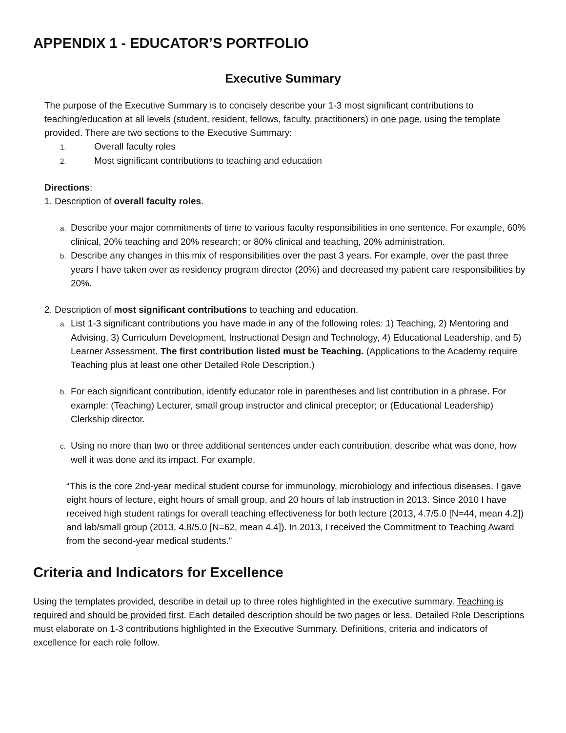APPENDIX 1 - EDUCATOR’S PORTFOLIO
Executive Summary
The purpose of the Executive Summary is to concisely describe your 1-3 most significant contributions to teaching/education at all levels (student, resident, fellows, faculty, practitioners) in one page, using the template provided. There are two sections to the Executive Summary:
1. Overall faculty roles
2. Most significant contributions to teaching and education
Directions:
1. Description of overall faculty roles.
a. Describe your major commitments of time to various faculty responsibilities in one sentence. For example, 60% clinical, 20% teaching and 20% research; or 80% clinical and teaching, 20% administration.
b. Describe any changes in this mix of responsibilities over the past 3 years. For example, over the past three years I have taken over as residency program director (20%) and decreased my patient care responsibilities by 20%.
2. Description of most significant contributions to teaching and education.
a. List 1-3 significant contributions you have made in any of the following roles: 1) Teaching, 2) Mentoring and Advising, 3) Curriculum Development, Instructional Design and Technology, 4) Educational Leadership, and 5) Learner Assessment. The first contribution listed must be Teaching. (Applications to the Academy require Teaching plus at least one other Detailed Role Description.)
b. For each significant contribution, identify educator role in parentheses and list contribution in a phrase. For example: (Teaching) Lecturer, small group instructor and clinical preceptor; or (Educational Leadership) Clerkship director.
c. Using no more than two or three additional sentences under each contribution, describe what was done, how well it was done and its impact. For example,
“This is the core 2nd-year medical student course for immunology, microbiology and infectious diseases. I gave eight hours of lecture, eight hours of small group, and 20 hours of lab instruction in 2013. Since 2010 I have received high student ratings for overall teaching effectiveness for both lecture (2013, 4.7/5.0 [N=44, mean 4.2]) and lab/small group (2013, 4.8/5.0 [N=62, mean 4.4]). In 2013, I received the Commitment to Teaching Award from the second-year medical students.”
Criteria and Indicators for Excellence
Using the templates provided, describe in detail up to three roles highlighted in the executive summary. Teaching is required and should be provided first. Each detailed description should be two pages or less. Detailed Role Descriptions must elaborate on 1-3 contributions highlighted in the Executive Summary. Definitions, criteria and indicators of excellence for each role follow.